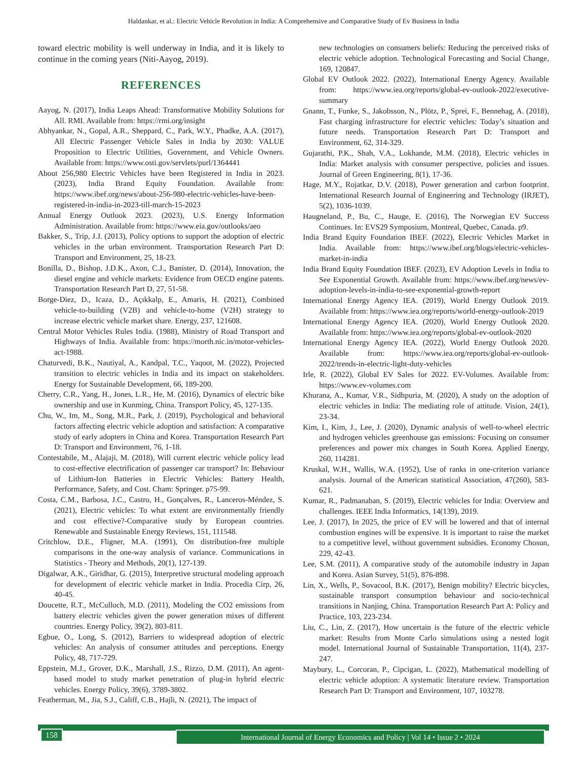Haldankar, et al.: Electric Vehicle Revolution in India: A Comprehensive and Comparative Study of Ev Business in India
toward electric mobility is well underway in India, and it is likely to continue in the coming years (Niti-Aayog, 2019).
REFERENCES
Aayog, N. (2017), India Leaps Ahead: Transformative Mobility Solutions for All. RMI. Available from: https://rmi.org/insight
Abhyankar, N., Gopal, A.R., Sheppard, C., Park, W.Y., Phadke, A.A. (2017), All Electric Passenger Vehicle Sales in India by 2030: VALUE Proposition to Electric Utilities, Government, and Vehicle Owners. Available from: https://www.osti.gov/servlets/purl/1364441
About 256,980 Electric Vehicles have been Registered in India in 2023. (2023), India Brand Equity Foundation. Available from: https://www.ibef.org/news/about-256-980-electric-vehicles-have-been-registered-in-india-in-2023-till-march-15-2023
Annual Energy Outlook 2023. (2023), U.S. Energy Information Administration. Available from: https://www.eia.gov/outlooks/aeo
Bakker, S., Trip, J.J. (2013), Policy options to support the adoption of electric vehicles in the urban environment. Transportation Research Part D: Transport and Environment, 25, 18-23.
Bonilla, D., Bishop, J.D.K., Axon, C.J., Banister, D. (2014), Innovation, the diesel engine and vehicle markets: Evidence from OECD engine patents. Transportation Research Part D, 27, 51-58.
Borge-Diez, D., Icaza, D., Açıkkalp, E., Amaris, H. (2021), Combined vehicle-to-building (V2B) and vehicle-to-home (V2H) strategy to increase electric vehicle market share. Energy, 237, 121608.
Central Motor Vehicles Rules India. (1988), Ministry of Road Transport and Highways of India. Available from: https://morth.nic.in/motor-vehicles-act-1988.
Chaturvedi, B.K., Nautiyal, A., Kandpal, T.C., Yaqoot, M. (2022), Projected transition to electric vehicles in India and its impact on stakeholders. Energy for Sustainable Development, 66, 189-200.
Cherry, C.R., Yang, H., Jones, L.R., He, M. (2016), Dynamics of electric bike ownership and use in Kunming, China. Transport Policy, 45, 127-135.
Chu, W., Im, M., Song, M.R., Park, J. (2019), Psychological and behavioral factors affecting electric vehicle adoption and satisfaction: A comparative study of early adopters in China and Korea. Transportation Research Part D: Transport and Environment, 76, 1-18.
Contestabile, M., Alajaji, M. (2018), Will current electric vehicle policy lead to cost-effective electrification of passenger car transport? In: Behaviour of Lithium-Ion Batteries in Electric Vehicles: Battery Health, Performance, Safety, and Cost. Cham: Springer. p75-99.
Costa, C.M., Barbosa, J.C., Castro, H., Gonçalves, R., Lanceros-Méndez, S. (2021), Electric vehicles: To what extent are environmentally friendly and cost effective?-Comparative study by European countries. Renewable and Sustainable Energy Reviews, 151, 111548.
Critchlow, D.E., Fligner, M.A. (1991), On distribution-free multiple comparisons in the one-way analysis of variance. Communications in Statistics - Theory and Methods, 20(1), 127-139.
Digalwar, A.K., Giridhar, G. (2015), Interpretive structural modeling approach for development of electric vehicle market in India. Procedia Cirp, 26, 40-45.
Doucette, R.T., McCulloch, M.D. (2011), Modeling the CO2 emissions from battery electric vehicles given the power generation mixes of different countries. Energy Policy, 39(2), 803-811.
Egbue, O., Long, S. (2012), Barriers to widespread adoption of electric vehicles: An analysis of consumer attitudes and perceptions. Energy Policy, 48, 717-729.
Eppstein, M.J., Grover, D.K., Marshall, J.S., Rizzo, D.M. (2011), An agent-based model to study market penetration of plug-in hybrid electric vehicles. Energy Policy, 39(6), 3789-3802.
Featherman, M., Jia, S.J., Califf, C.B., Hajli, N. (2021), The impact of
new technologies on consumers beliefs: Reducing the perceived risks of electric vehicle adoption. Technological Forecasting and Social Change, 169, 120847.
Global EV Outlook 2022. (2022), International Energy Agency. Available from: https://www.iea.org/reports/global-ev-outlook-2022/executive-summary
Gnann, T., Funke, S., Jakobsson, N., Plötz, P., Sprei, F., Bennehag, A. (2018), Fast charging infrastructure for electric vehicles: Today’s situation and future needs. Transportation Research Part D: Transport and Environment, 62, 314-329.
Gujarathi, P.K., Shah, V.A., Lokhande, M.M. (2018), Electric vehicles in India: Market analysis with consumer perspective, policies and issues. Journal of Green Engineering, 8(1), 17-36.
Hage, M.Y., Rojatkar, D.V. (2018), Power generation and carbon footprint. International Research Journal of Engineering and Technology (IRJET), 5(2), 1036-1039.
Haugneland, P., Bu, C., Hauge, E. (2016), The Norwegian EV Success Continues. In: EVS29 Symposium, Montreal, Quebec, Canada. p9.
India Brand Equity Foundation IBEF. (2022), Electric Vehicles Market in India. Available from: https://www.ibef.org/blogs/electric-vehicles-market-in-india
India Brand Equity Foundation IBEF. (2023), EV Adoption Levels in India to See Exponential Growth. Available from: https://www.ibef.org/news/ev-adoption-levels-in-india-to-see-exponential-growth-report
International Energy Agency IEA. (2019), World Energy Outlook 2019. Available from: https://www.iea.org/reports/world-energy-outlook-2019
International Energy Agency IEA. (2020), World Energy Outlook 2020. Available from: https://www.iea.org/reports/global-ev-outlook-2020
International Energy Agency IEA. (2022), World Energy Outlook 2020. Available from: https://www.iea.org/reports/global-ev-outlook-2022/trends-in-electric-light-duty-vehicles
Irle, R. (2022), Global EV Sales for 2022. EV-Volumes. Available from: https://www.ev-volumes.com
Khurana, A., Kumar, V.R., Sidhpuria, M. (2020), A study on the adoption of electric vehicles in India: The mediating role of attitude. Vision, 24(1), 23-34.
Kim, I., Kim, J., Lee, J. (2020), Dynamic analysis of well-to-wheel electric and hydrogen vehicles greenhouse gas emissions: Focusing on consumer preferences and power mix changes in South Korea. Applied Energy, 260, 114281.
Kruskal, W.H., Wallis, W.A. (1952), Use of ranks in one-criterion variance analysis. Journal of the American statistical Association, 47(260), 583-621.
Kumar, R., Padmanaban, S. (2019), Electric vehicles for India: Overview and challenges. IEEE India Informatics, 14(139), 2019.
Lee, J. (2017), In 2025, the price of EV will be lowered and that of internal combustion engines will be expensive. It is important to raise the market to a competitive level, without government subsidies. Economy Chosun, 229, 42-43.
Lee, S.M. (2011), A comparative study of the automobile industry in Japan and Korea. Asian Survey, 51(5), 876-898.
Lin, X., Wells, P., Sovacool, B.K. (2017), Benign mobility? Electric bicycles, sustainable transport consumption behaviour and socio-technical transitions in Nanjing, China. Transportation Research Part A: Policy and Practice, 103, 223-234.
Liu, C., Lin, Z. (2017), How uncertain is the future of the electric vehicle market: Results from Monte Carlo simulations using a nested logit model. International Journal of Sustainable Transportation, 11(4), 237-247.
Maybury, L., Corcoran, P., Cipcigan, L. (2022), Mathematical modelling of electric vehicle adoption: A systematic literature review. Transportation Research Part D: Transport and Environment, 107, 103278.
158 International Journal of Energy Economics and Policy | Vol 14 • Issue 2 • 2024